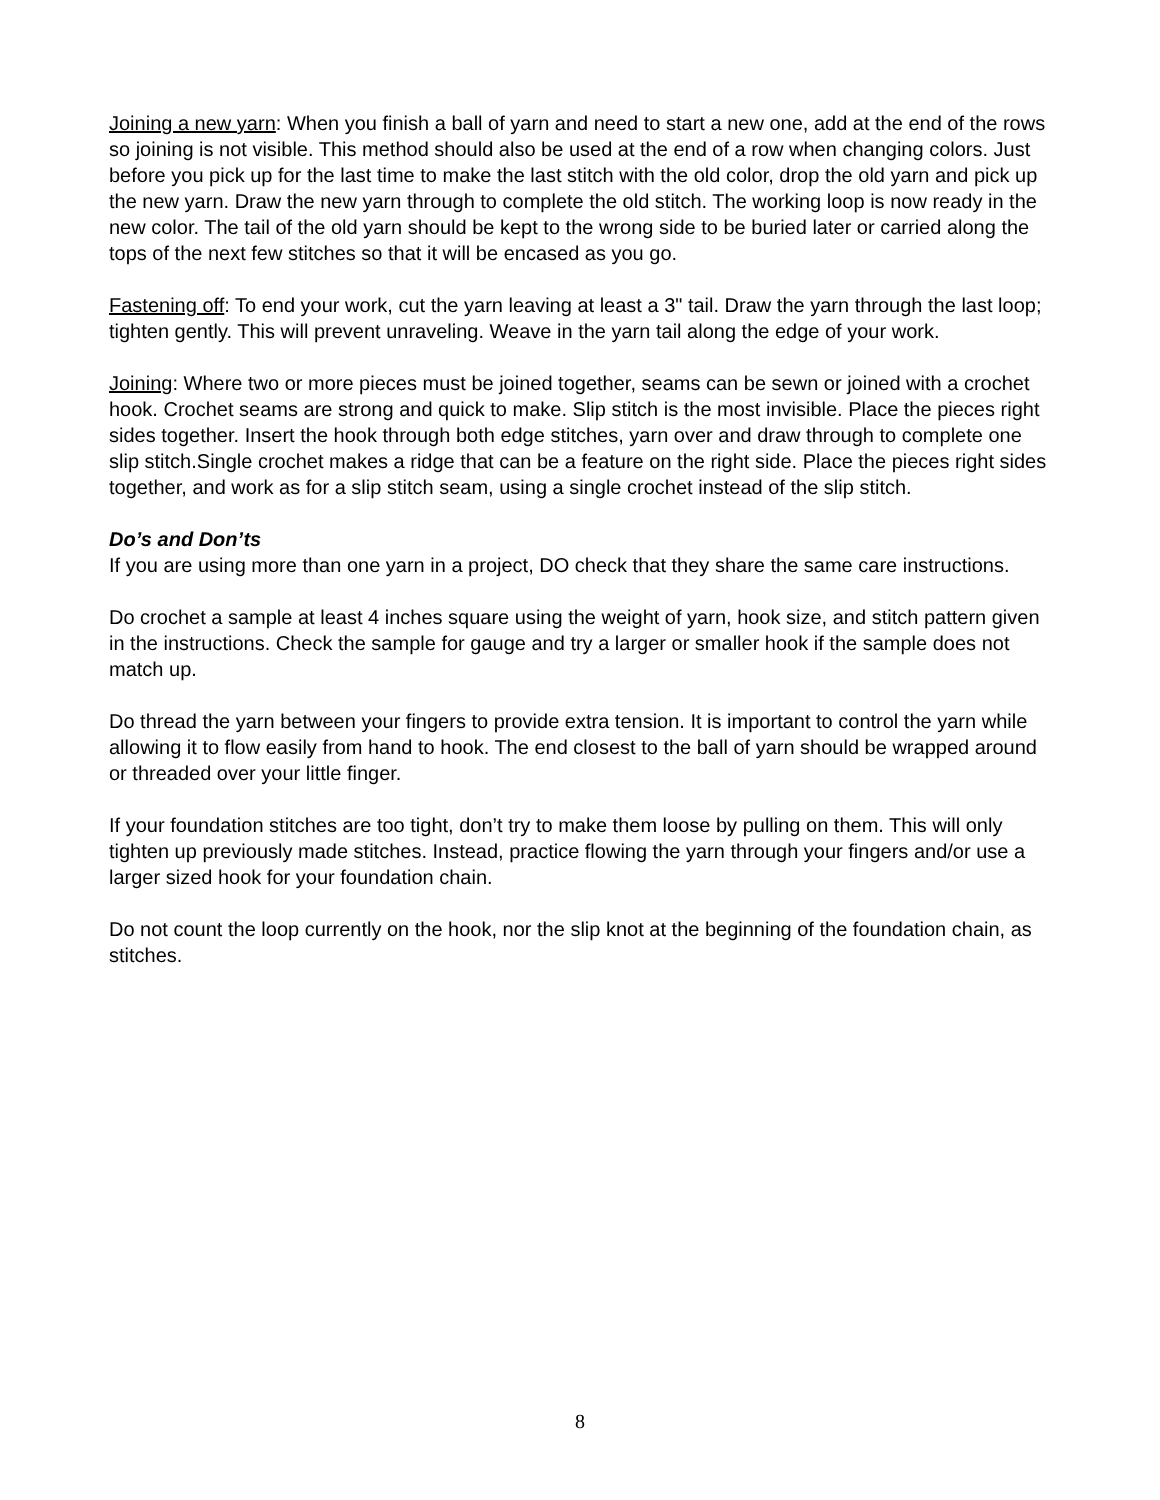Joining a new yarn: When you finish a ball of yarn and need to start a new one, add at the end of the rows so joining is not visible. This method should also be used at the end of a row when changing colors. Just before you pick up for the last time to make the last stitch with the old color, drop the old yarn and pick up the new yarn. Draw the new yarn through to complete the old stitch. The working loop is now ready in the new color. The tail of the old yarn should be kept to the wrong side to be buried later or carried along the tops of the next few stitches so that it will be encased as you go.
Fastening off: To end your work, cut the yarn leaving at least a 3" tail. Draw the yarn through the last loop; tighten gently. This will prevent unraveling. Weave in the yarn tail along the edge of your work.
Joining: Where two or more pieces must be joined together, seams can be sewn or joined with a crochet hook. Crochet seams are strong and quick to make. Slip stitch is the most invisible. Place the pieces right sides together. Insert the hook through both edge stitches, yarn over and draw through to complete one slip stitch.Single crochet makes a ridge that can be a feature on the right side. Place the pieces right sides together, and work as for a slip stitch seam, using a single crochet instead of the slip stitch.
Do’s and Don’ts
If you are using more than one yarn in a project, DO check that they share the same care instructions.
Do crochet a sample at least 4 inches square using the weight of yarn, hook size, and stitch pattern given in the instructions. Check the sample for gauge and try a larger or smaller hook if the sample does not match up.
Do thread the yarn between your fingers to provide extra tension. It is important to control the yarn while allowing it to flow easily from hand to hook. The end closest to the ball of yarn should be wrapped around or threaded over your little finger.
If your foundation stitches are too tight, don’t try to make them loose by pulling on them. This will only tighten up previously made stitches. Instead, practice flowing the yarn through your fingers and/or use a larger sized hook for your foundation chain.
Do not count the loop currently on the hook, nor the slip knot at the beginning of the foundation chain, as stitches.
8